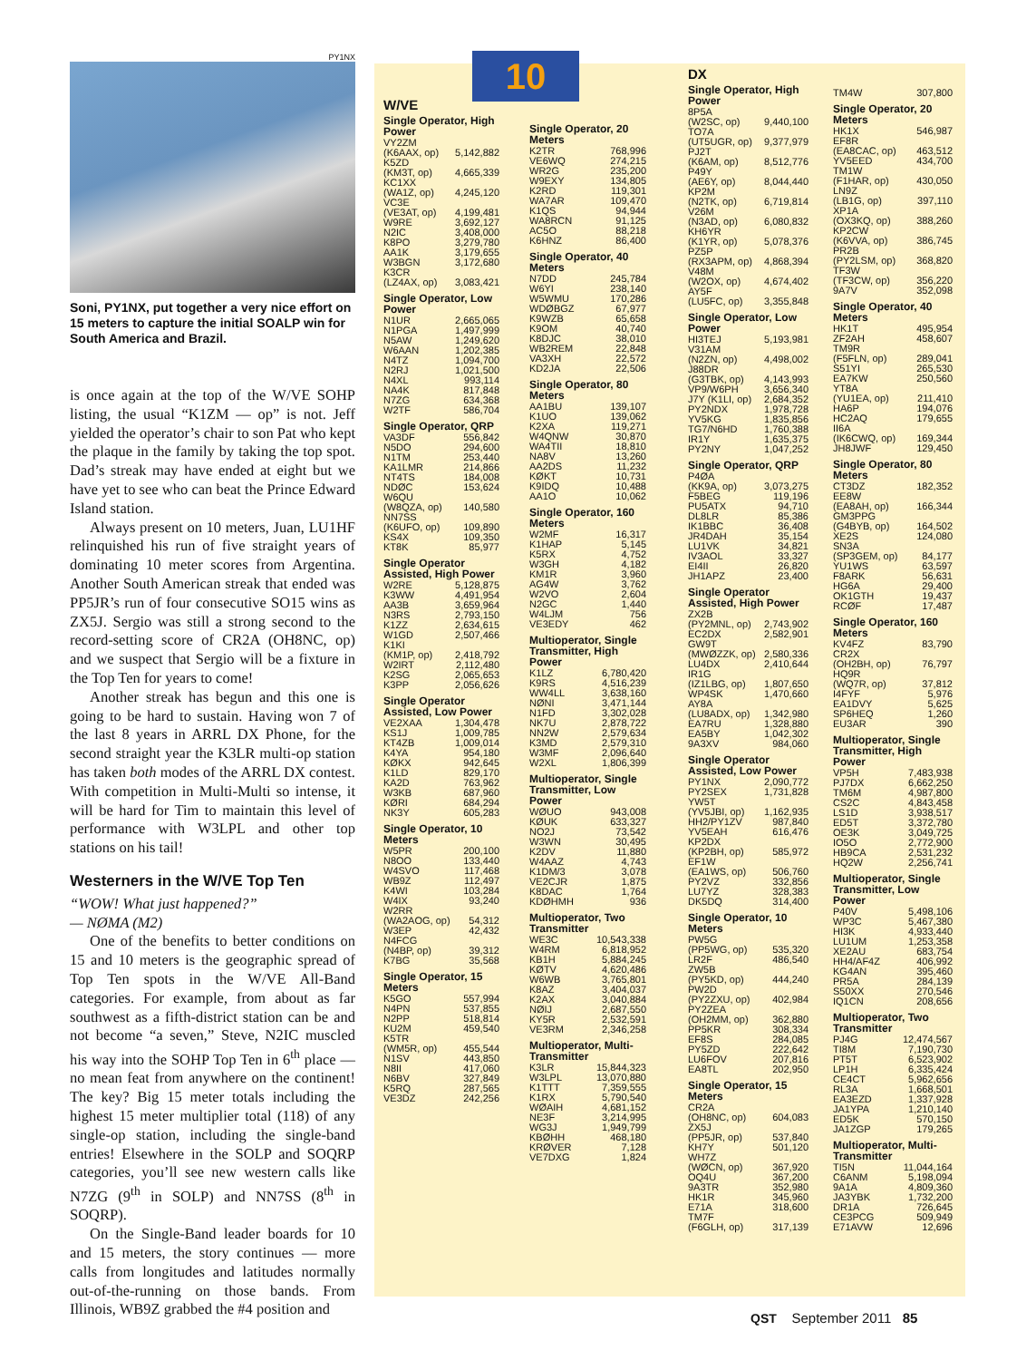PY1NX
Soni, PY1NX, put together a very nice effort on 15 meters to capture the initial SOALP win for South America and Brazil.
is once again at the top of the W/VE SOHP listing, the usual “K1ZM — op” is not. Jeff yielded the operator’s chair to son Pat who kept the plaque in the family by taking the top spot. Dad’s streak may have ended at eight but we have yet to see who can beat the Prince Edward Island station.
Always present on 10 meters, Juan, LU1HF relinquished his run of five straight years of dominating 10 meter scores from Argentina. Another South American streak that ended was PP5JR’s run of four consecutive SO15 wins as ZX5J. Sergio was still a strong second to the record-setting score of CR2A (OH8NC, op) and we suspect that Sergio will be a fixture in the Top Ten for years to come!
Another streak has begun and this one is going to be hard to sustain. Having won 7 of the last 8 years in ARRL DX Phone, for the second straight year the K3LR multi-op station has taken both modes of the ARRL DX contest. With competition in Multi-Multi so intense, it will be hard for Tim to maintain this level of performance with W3LPL and other top stations on his tail!
Westerners in the W/VE Top Ten
“WOW! What just happened?”
— NØMA (M2)
One of the benefits to better conditions on 15 and 10 meters is the geographic spread of Top Ten spots in the W/VE All-Band categories. For example, from about as far southwest as a fifth-district station can be and not become “a seven,” Steve, N2IC muscled his way into the SOHP Top Ten in 6<sup>th</sup> place — no mean feat from anywhere on the continent! The key? Big 15 meter totals including the highest 15 meter multiplier total (118) of any single-op station, including the single-band entries! Elsewhere in the SOLP and SOQRP categories, you’ll see new western calls like N7ZG (9<sup>th</sup> in SOLP) and NN7SS (8<sup>th</sup> in SOQRP).
On the Single-Band leader boards for 10 and 15 meters, the story continues — more calls from longitudes and latitudes normally out-of-the-running on those bands. From Illinois, WB9Z grabbed the #4 position and
10
W/VE
Single Operator, High Power
| VY2ZM | |
| (K6AAX, op) | 5,142,882 |
| K5ZD | |
| (KM3T, op) | 4,665,339 |
| KC1XX | |
| (WA1Z, op) | 4,245,120 |
| VC3E | |
| (VE3AT, op) | 4,199,481 |
| W9RE | 3,692,127 |
| N2IC | 3,408,000 |
| K8PO | 3,279,780 |
| AA1K | 3,179,655 |
| W3BGN | 3,172,680 |
| K3CR | |
| (LZ4AX, op) | 3,083,421 |
Single Operator, Low Power
| N1UR | 2,665,065 |
| N1PGA | 1,497,999 |
| N5AW | 1,249,620 |
| W6AAN | 1,202,385 |
| N4TZ | 1,094,700 |
| N2RJ | 1,021,500 |
| N4XL | 993,114 |
| NA4K | 817,848 |
| N7ZG | 634,368 |
| W2TF | 586,704 |
Single Operator, QRP
| VA3DF | 556,842 |
| N5DO | 294,600 |
| N1TM | 253,440 |
| KA1LMR | 214,866 |
| NT4TS | 184,008 |
| NDØC | 153,624 |
| W6QU | |
| (W8QZA, op) | 140,580 |
| NN7SS | |
| (K6UFO, op) | 109,890 |
| KS4X | 109,350 |
| KT8K | 85,977 |
Single Operator Assisted, High Power
| W2RE | 5,128,875 |
| K3WW | 4,491,954 |
| AA3B | 3,659,964 |
| N3RS | 2,793,150 |
| K1ZZ | 2,634,615 |
| W1GD | 2,507,466 |
| K1KI | |
| (KM1P, op) | 2,418,792 |
| W2IRT | 2,112,480 |
| K2SG | 2,065,653 |
| K3PP | 2,056,626 |
Single Operator Assisted, Low Power
| VE2XAA | 1,304,478 |
| KS1J | 1,009,785 |
| KT4ZB | 1,009,014 |
| K4YA | 954,180 |
| KØKX | 942,645 |
| K1LD | 829,170 |
| KA2D | 763,962 |
| W3KB | 687,960 |
| KØRI | 684,294 |
| NK3Y | 605,283 |
Single Operator, 10 Meters
| W5PR | 200,100 |
| N8OO | 133,440 |
| W4SVO | 117,468 |
| WB9Z | 112,497 |
| K4WI | 103,284 |
| W4IX | 93,240 |
| W2RR | |
| (WA2AOG, op) | 54,312 |
| W3EP | 42,432 |
| N4FCG | |
| (N4BP, op) | 39,312 |
| K7BG | 35,568 |
Single Operator, 15 Meters
| K5GO | 557,994 |
| N4PN | 537,855 |
| N2PP | 518,814 |
| KU2M | 459,540 |
| K5TR | |
| (WM5R, op) | 455,544 |
| N1SV | 443,850 |
| N8II | 417,060 |
| N6BV | 327,849 |
| K5RQ | 287,565 |
| VE3DZ | 242,256 |
Single Operator, 20 Meters
| K2TR | 768,996 |
| VE6WQ | 274,215 |
| WR2G | 235,200 |
| W9EXY | 134,805 |
| K2RD | 119,301 |
| WA7AR | 109,470 |
| K1QS | 94,944 |
| WA8RCN | 91,125 |
| AC5O | 88,218 |
| K6HNZ | 86,400 |
Single Operator, 40 Meters
| N7DD | 245,784 |
| W6YI | 238,140 |
| W5WMU | 170,286 |
| WDØBGZ | 67,977 |
| K9WZB | 65,658 |
| K9OM | 40,740 |
| K8DJC | 38,010 |
| WB2REM | 22,848 |
| VA3XH | 22,572 |
| KD2JA | 22,506 |
Single Operator, 80 Meters
| AA1BU | 139,107 |
| K1UO | 139,062 |
| K2XA | 119,271 |
| W4QNW | 30,870 |
| WA4TII | 18,810 |
| NA8V | 13,260 |
| AA2DS | 11,232 |
| KØKT | 10,731 |
| K9IDQ | 10,488 |
| AA1O | 10,062 |
Single Operator, 160 Meters
| W2MF | 16,317 |
| K1HAP | 5,145 |
| K5RX | 4,752 |
| W3GH | 4,182 |
| KM1R | 3,960 |
| AG4W | 3,762 |
| W2VO | 2,604 |
| N2GC | 1,440 |
| W4LJM | 756 |
| VE3EDY | 462 |
Multioperator, Single Transmitter, High Power
| K1LZ | 6,780,420 |
| K9RS | 4,516,239 |
| WW4LL | 3,638,160 |
| NØNI | 3,471,144 |
| N1FD | 3,302,028 |
| NK7U | 2,878,722 |
| NN2W | 2,579,634 |
| K3MD | 2,579,310 |
| W3MF | 2,096,640 |
| W2XL | 1,806,399 |
Multioperator, Single Transmitter, Low Power
| WØUO | 943,008 |
| KØUK | 633,327 |
| NO2J | 73,542 |
| W3WN | 30,495 |
| K2DV | 11,880 |
| W4AAZ | 4,743 |
| K1DM/3 | 3,078 |
| VE2CJR | 1,875 |
| K8DAC | 1,764 |
| KDØHMH | 936 |
Multioperator, Two Transmitter
| WE3C | 10,543,338 |
| W4RM | 6,818,952 |
| KB1H | 5,884,245 |
| KØTV | 4,620,486 |
| W6WB | 3,765,801 |
| K8AZ | 3,404,037 |
| K2AX | 3,040,884 |
| NØIJ | 2,687,550 |
| KY5R | 2,532,591 |
| VE3RM | 2,346,258 |
Multioperator, Multi-Transmitter
| K3LR | 15,844,323 |
| W3LPL | 13,070,880 |
| K1TTT | 7,359,555 |
| K1RX | 5,790,540 |
| WØAIH | 4,681,152 |
| NE3F | 3,214,995 |
| WG3J | 1,949,799 |
| KBØHH | 468,180 |
| KRØVER | 7,128 |
| VE7DXG | 1,824 |
DX
Single Operator, High Power
| 8P5A | |
| (W2SC, op) | 9,440,100 |
| TO7A | |
| (UT5UGR, op) | 9,377,979 |
| PJ2T | |
| (K6AM, op) | 8,512,776 |
| P49Y | |
| (AE6Y, op) | 8,044,440 |
| KP2M | |
| (N2TK, op) | 6,719,814 |
| V26M | |
| (N3AD, op) | 6,080,832 |
| KH6YR | |
| (K1YR, op) | 5,078,376 |
| PZ5P | |
| (RX3APM, op) | 4,868,394 |
| V48M | |
| (W2OX, op) | 4,674,402 |
| AY5F | |
| (LU5FC, op) | 3,355,848 |
Single Operator, Low Power
| HI3TEJ | 5,193,981 |
| V31AM | |
| (N2ZN, op) | 4,498,002 |
| J88DR | |
| (G3TBK, op) | 4,143,993 |
| VP9/W6PH | 3,656,340 |
| J7Y (K1LI, op) | 2,684,352 |
| PY2NDX | 1,978,728 |
| YV5KG | 1,835,856 |
| TG7/N6HD | 1,760,388 |
| IR1Y | 1,635,375 |
| PY2NY | 1,047,252 |
Single Operator, QRP
| P4ØA | |
| (KK9A, op) | 3,073,275 |
| F5BEG | 119,196 |
| PU5ATX | 94,710 |
| DL8LR | 85,386 |
| IK1BBC | 36,408 |
| JR4DAH | 35,154 |
| LU1VK | 34,821 |
| IV3AOL | 33,327 |
| EI4II | 26,820 |
| JH1APZ | 23,400 |
Single Operator Assisted, High Power
| ZX2B | |
| (PY2MNL, op) | 2,743,902 |
| EC2DX | 2,582,901 |
| GW9T | |
| (MWØZZK, op) | 2,580,336 |
| LU4DX | 2,410,644 |
| IR1G | |
| (IZ1LBG, op) | 1,807,650 |
| WP4SK | 1,470,660 |
| AY8A | |
| (LU8ADX, op) | 1,342,980 |
| EA7RU | 1,328,880 |
| EA5BY | 1,042,302 |
| 9A3XV | 984,060 |
Single Operator Assisted, Low Power
| PY1NX | 2,090,772 |
| PY2SEX | 1,731,828 |
| YW5T | |
| (YV5JBI, op) | 1,162,935 |
| HH2/PY1ZV | 987,840 |
| YV5EAH | 616,476 |
| KP2DX | |
| (KP2BH, op) | 585,972 |
| EF1W | |
| (EA1WS, op) | 506,760 |
| PY2VZ | 332,856 |
| LU7YZ | 328,383 |
| DK5DQ | 314,400 |
Single Operator, 10 Meters
| PW5G | |
| (PP5WG, op) | 535,320 |
| LR2F | 486,540 |
| ZW5B | |
| (PY5KD, op) | 444,240 |
| PW2D | |
| (PY2ZXU, op) | 402,984 |
| PY2ZEA | |
| (OH2MM, op) | 362,880 |
| PP5KR | 308,334 |
| EF8S | 284,085 |
| PY5ZD | 222,642 |
| LU6FOV | 207,816 |
| EA8TL | 202,950 |
Single Operator, 15 Meters
| CR2A | |
| (OH8NC, op) | 604,083 |
| ZX5J | |
| (PP5JR, op) | 537,840 |
| KH7Y | 501,120 |
| WH7Z | |
| (WØCN, op) | 367,920 |
| OQ4U | 367,200 |
| 9A3TR | 352,980 |
| HK1R | 345,960 |
| E71A | 318,600 |
| TM7F | |
| (F6GLH, op) | 317,139 |
| TM4W | 307,800 |
Single Operator, 20 Meters
| HK1X | 546,987 |
| EF8R | |
| (EA8CAC, op) | 463,512 |
| YV5EED | 434,700 |
| TM1W | |
| (F1HAR, op) | 430,050 |
| LN9Z | |
| (LB1G, op) | 397,110 |
| XP1A | |
| (OX3KQ, op) | 388,260 |
| KP2CW | |
| (K6VVA, op) | 386,745 |
| PR2B | |
| (PY2LSM, op) | 368,820 |
| TF3W | |
| (TF3CW, op) | 356,220 |
| 9A7V | 352,098 |
Single Operator, 40 Meters
| HK1T | 495,954 |
| ZF2AH | 458,607 |
| TM9R | |
| (F5FLN, op) | 289,041 |
| S51YI | 265,530 |
| EA7KW | 250,560 |
| YT8A | |
| (YU1EA, op) | 211,410 |
| HA6P | 194,076 |
| HC2AQ | 179,655 |
| II6A | |
| (IK6CWQ, op) | 169,344 |
| JH8JWF | 129,450 |
Single Operator, 80 Meters
| CT3DZ | 182,352 |
| EE8W | |
| (EA8AH, op) | 166,344 |
| GM3PPG | |
| (G4BYB, op) | 164,502 |
| XE2S | 124,080 |
| SN3A | |
| (SP3GEM, op) | 84,177 |
| YU1WS | 63,597 |
| F8ARK | 56,631 |
| HG6A | 29,400 |
| OK1GTH | 19,437 |
| RCØF | 17,487 |
Single Operator, 160 Meters
| KV4FZ | 83,790 |
| CR2X | |
| (OH2BH, op) | 76,797 |
| HQ9R | |
| (WQ7R, op) | 37,812 |
| I4FYF | 5,976 |
| EA1DVY | 5,625 |
| SP6HEQ | 1,260 |
| EU3AR | 390 |
Multioperator, Single Transmitter, High Power
| VP5H | 7,483,938 |
| PJ7DX | 6,662,250 |
| TM6M | 4,987,800 |
| CS2C | 4,843,458 |
| LS1D | 3,938,517 |
| ED5T | 3,372,780 |
| OE3K | 3,049,725 |
| IO5O | 2,772,900 |
| HB9CA | 2,531,232 |
| HQ2W | 2,256,741 |
Multioperator, Single Transmitter, Low Power
| P40V | 5,498,106 |
| WP3C | 5,467,380 |
| HI3K | 4,933,440 |
| LU1UM | 1,253,358 |
| XE2AU | 683,754 |
| HH4/AF4Z | 406,992 |
| KG4AN | 395,460 |
| PR5A | 284,139 |
| S50XX | 270,546 |
| IQ1CN | 208,656 |
Multioperator, Two Transmitter
| PJ4G | 12,474,567 |
| TI8M | 7,190,730 |
| PT5T | 6,523,902 |
| LP1H | 6,335,424 |
| CE4CT | 5,962,656 |
| RL3A | 1,668,501 |
| EA3EZD | 1,337,928 |
| JA1YPA | 1,210,140 |
| ED5K | 570,150 |
| JA1ZGP | 179,265 |
Multioperator, Multi-Transmitter
| TI5N | 11,044,164 |
| C6ANM | 5,198,094 |
| 9A1A | 4,809,360 |
| JA3YBK | 1,732,200 |
| DR1A | 726,645 |
| CE3PCG | 509,949 |
| E71AVW | 12,696 |
QST September 2011 85